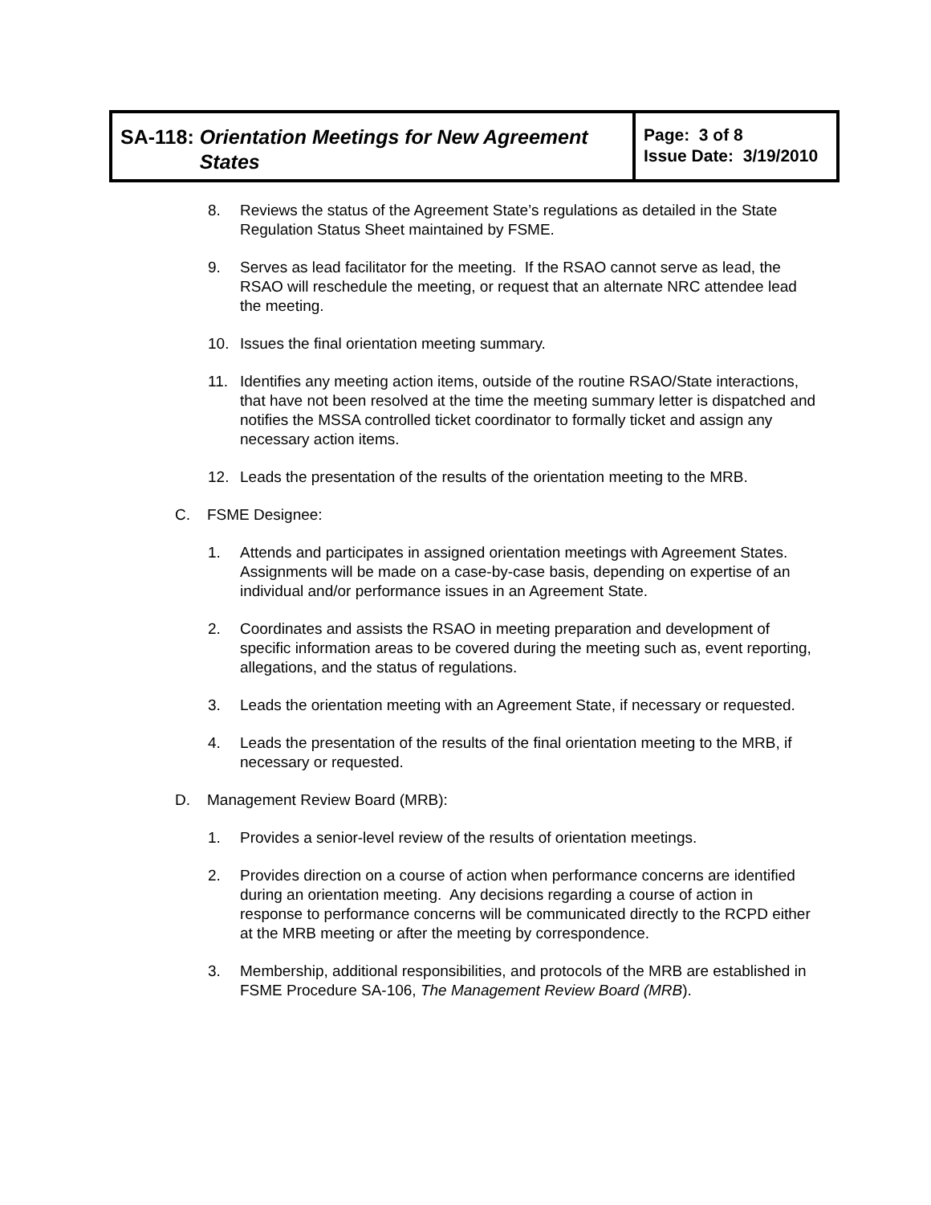| SA-118: Orientation Meetings for New Agreement States | Page: 3 of 8 Issue Date: 3/19/2010 |
8. Reviews the status of the Agreement State’s regulations as detailed in the State Regulation Status Sheet maintained by FSME.
9. Serves as lead facilitator for the meeting. If the RSAO cannot serve as lead, the RSAO will reschedule the meeting, or request that an alternate NRC attendee lead the meeting.
10. Issues the final orientation meeting summary.
11. Identifies any meeting action items, outside of the routine RSAO/State interactions, that have not been resolved at the time the meeting summary letter is dispatched and notifies the MSSA controlled ticket coordinator to formally ticket and assign any necessary action items.
12. Leads the presentation of the results of the orientation meeting to the MRB.
C. FSME Designee:
1. Attends and participates in assigned orientation meetings with Agreement States. Assignments will be made on a case-by-case basis, depending on expertise of an individual and/or performance issues in an Agreement State.
2. Coordinates and assists the RSAO in meeting preparation and development of specific information areas to be covered during the meeting such as, event reporting, allegations, and the status of regulations.
3. Leads the orientation meeting with an Agreement State, if necessary or requested.
4. Leads the presentation of the results of the final orientation meeting to the MRB, if necessary or requested.
D. Management Review Board (MRB):
1. Provides a senior-level review of the results of orientation meetings.
2. Provides direction on a course of action when performance concerns are identified during an orientation meeting. Any decisions regarding a course of action in response to performance concerns will be communicated directly to the RCPD either at the MRB meeting or after the meeting by correspondence.
3. Membership, additional responsibilities, and protocols of the MRB are established in FSME Procedure SA-106, The Management Review Board (MRB).